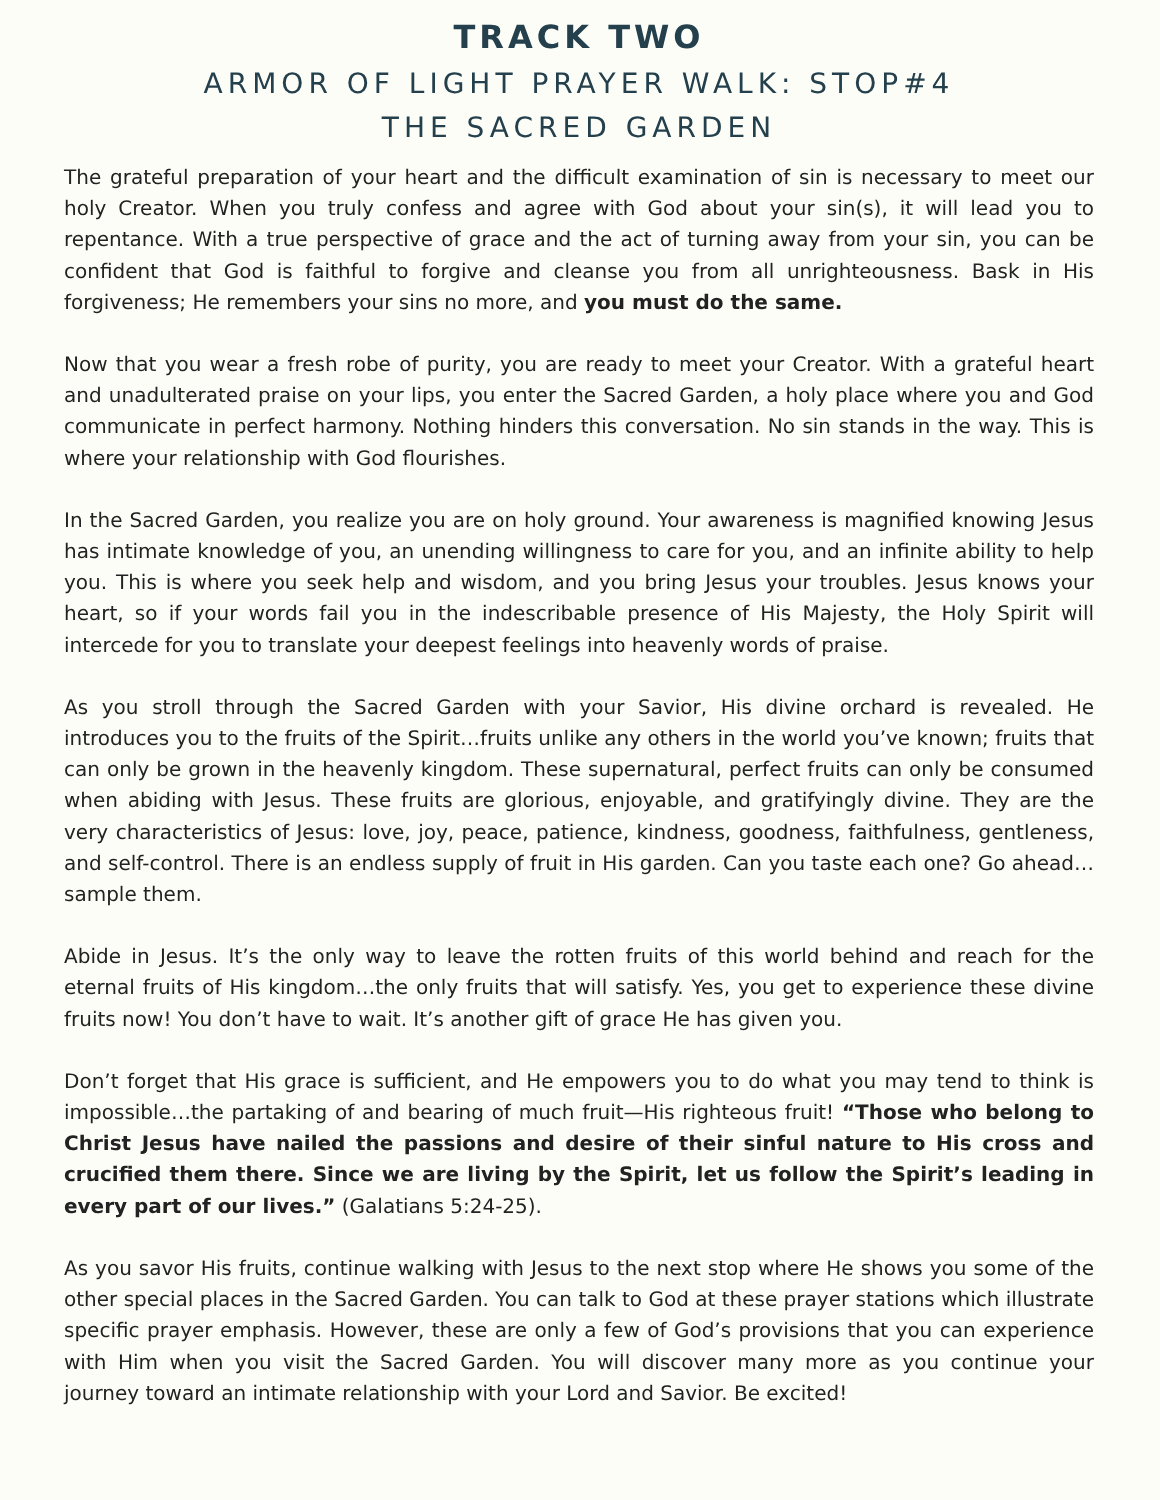TRACK TWO
ARMOR OF LIGHT PRAYER WALK: STOP#4
THE SACRED GARDEN
The grateful preparation of your heart and the difficult examination of sin is necessary to meet our holy Creator. When you truly confess and agree with God about your sin(s), it will lead you to repentance. With a true perspective of grace and the act of turning away from your sin, you can be confident that God is faithful to forgive and cleanse you from all unrighteousness. Bask in His forgiveness; He remembers your sins no more, and you must do the same.
Now that you wear a fresh robe of purity, you are ready to meet your Creator. With a grateful heart and unadulterated praise on your lips, you enter the Sacred Garden, a holy place where you and God communicate in perfect harmony. Nothing hinders this conversation. No sin stands in the way. This is where your relationship with God flourishes.
In the Sacred Garden, you realize you are on holy ground. Your awareness is magnified knowing Jesus has intimate knowledge of you, an unending willingness to care for you, and an infinite ability to help you. This is where you seek help and wisdom, and you bring Jesus your troubles. Jesus knows your heart, so if your words fail you in the indescribable presence of His Majesty, the Holy Spirit will intercede for you to translate your deepest feelings into heavenly words of praise.
As you stroll through the Sacred Garden with your Savior, His divine orchard is revealed. He introduces you to the fruits of the Spirit…fruits unlike any others in the world you’ve known; fruits that can only be grown in the heavenly kingdom. These supernatural, perfect fruits can only be consumed when abiding with Jesus. These fruits are glorious, enjoyable, and gratifyingly divine. They are the very characteristics of Jesus: love, joy, peace, patience, kindness, goodness, faithfulness, gentleness, and self-control. There is an endless supply of fruit in His garden. Can you taste each one? Go ahead…sample them.
Abide in Jesus. It’s the only way to leave the rotten fruits of this world behind and reach for the eternal fruits of His kingdom…the only fruits that will satisfy. Yes, you get to experience these divine fruits now! You don’t have to wait. It’s another gift of grace He has given you.
Don’t forget that His grace is sufficient, and He empowers you to do what you may tend to think is impossible…the partaking of and bearing of much fruit—His righteous fruit! “Those who belong to Christ Jesus have nailed the passions and desire of their sinful nature to His cross and crucified them there. Since we are living by the Spirit, let us follow the Spirit’s leading in every part of our lives.” (Galatians 5:24-25).
As you savor His fruits, continue walking with Jesus to the next stop where He shows you some of the other special places in the Sacred Garden. You can talk to God at these prayer stations which illustrate specific prayer emphasis. However, these are only a few of God’s provisions that you can experience with Him when you visit the Sacred Garden. You will discover many more as you continue your journey toward an intimate relationship with your Lord and Savior. Be excited!